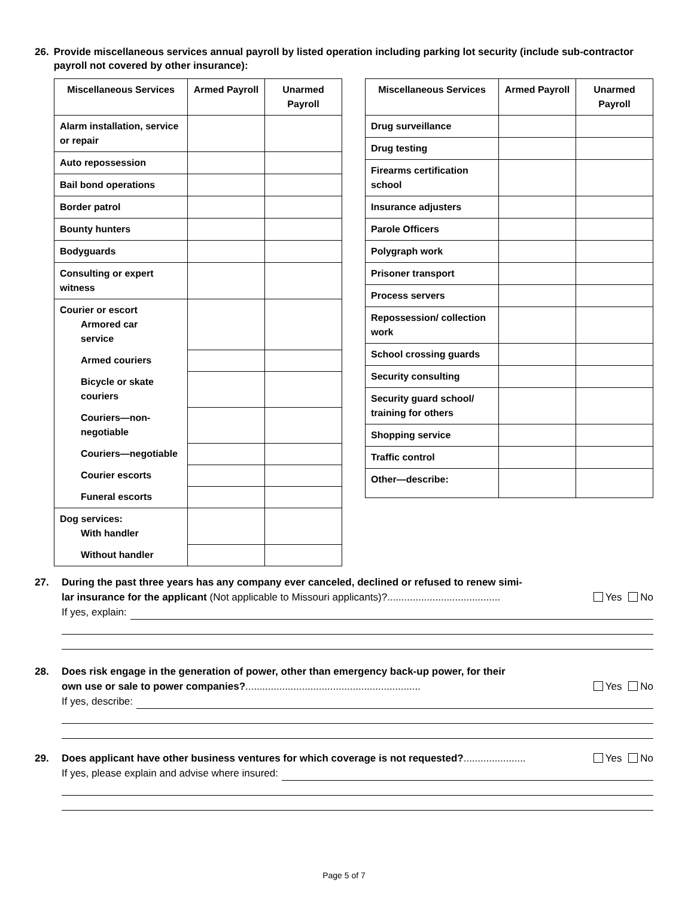26. Provide miscellaneous services annual payroll by listed operation including parking lot security (include sub-contractor payroll not covered by other insurance):
| Miscellaneous Services | Armed Payroll | Unarmed Payroll |
| --- | --- | --- |
| Alarm installation, service or repair | | |
| Auto repossession | | |
| Bail bond operations | | |
| Border patrol | | |
| Bounty hunters | | |
| Bodyguards | | |
| Consulting or expert witness | | |
| Courier or escort Armored car service | | |
| Armed couriers | | |
| Bicycle or skate couriers | | |
| Couriers—non-negotiable | | |
| Couriers—negotiable | | |
| Courier escorts | | |
| Funeral escorts | | |
| Dog services: With handler | | |
| Without handler | | |
| Miscellaneous Services | Armed Payroll | Unarmed Payroll |
| --- | --- | --- |
| Drug surveillance | | |
| Drug testing | | |
| Firearms certification school | | |
| Insurance adjusters | | |
| Parole Officers | | |
| Polygraph work | | |
| Prisoner transport | | |
| Process servers | | |
| Repossession/ collection work | | |
| School crossing guards | | |
| Security consulting | | |
| Security guard school/ training for others | | |
| Shopping service | | |
| Traffic control | | |
| Other—describe: | | |
27. During the past three years has any company ever canceled, declined or refused to renew simi-
lar insurance for the applicant (Not applicable to Missouri applicants)?........................................ Yes No
If yes, explain:
28. Does risk engage in the generation of power, other than emergency back-up power, for their
own use or sale to power companies?.............................................................. Yes No
If yes, describe:
29. Does applicant have other business ventures for which coverage is not requested?...................... Yes No
If yes, please explain and advise where insured:
Page 5 of 7